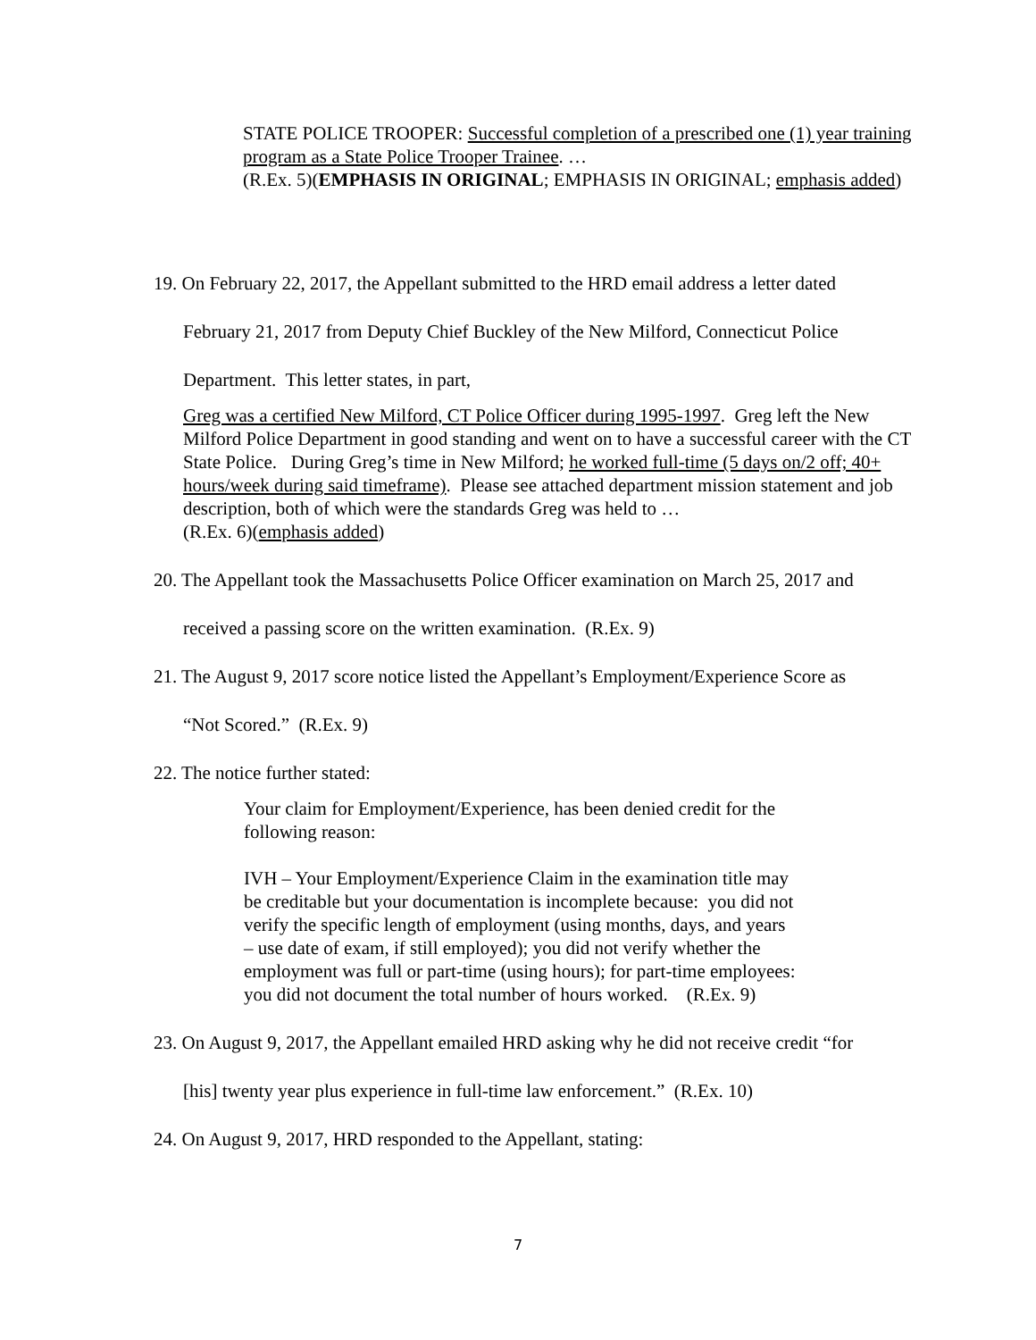STATE POLICE TROOPER: Successful completion of a prescribed one (1) year training program as a State Police Trooper Trainee. …
(R.Ex. 5)(EMPHASIS IN ORIGINAL; EMPHASIS IN ORIGINAL; emphasis added)
19. On February 22, 2017, the Appellant submitted to the HRD email address a letter dated
February 21, 2017 from Deputy Chief Buckley of the New Milford, Connecticut Police
Department. This letter states, in part,
Greg was a certified New Milford, CT Police Officer during 1995-1997. Greg left the New Milford Police Department in good standing and went on to have a successful career with the CT State Police. During Greg’s time in New Milford; he worked full-time (5 days on/2 off; 40+ hours/week during said timeframe). Please see attached department mission statement and job description, both of which were the standards Greg was held to …
(R.Ex. 6)(emphasis added)
20. The Appellant took the Massachusetts Police Officer examination on March 25, 2017 and
received a passing score on the written examination. (R.Ex. 9)
21. The August 9, 2017 score notice listed the Appellant’s Employment/Experience Score as
“Not Scored.” (R.Ex. 9)
22. The notice further stated:
Your claim for Employment/Experience, has been denied credit for the following reason:
IVH – Your Employment/Experience Claim in the examination title may be creditable but your documentation is incomplete because: you did not verify the specific length of employment (using months, days, and years – use date of exam, if still employed); you did not verify whether the employment was full or part-time (using hours); for part-time employees: you did not document the total number of hours worked. (R.Ex. 9)
23. On August 9, 2017, the Appellant emailed HRD asking why he did not receive credit “for
[his] twenty year plus experience in full-time law enforcement.” (R.Ex. 10)
24. On August 9, 2017, HRD responded to the Appellant, stating:
7